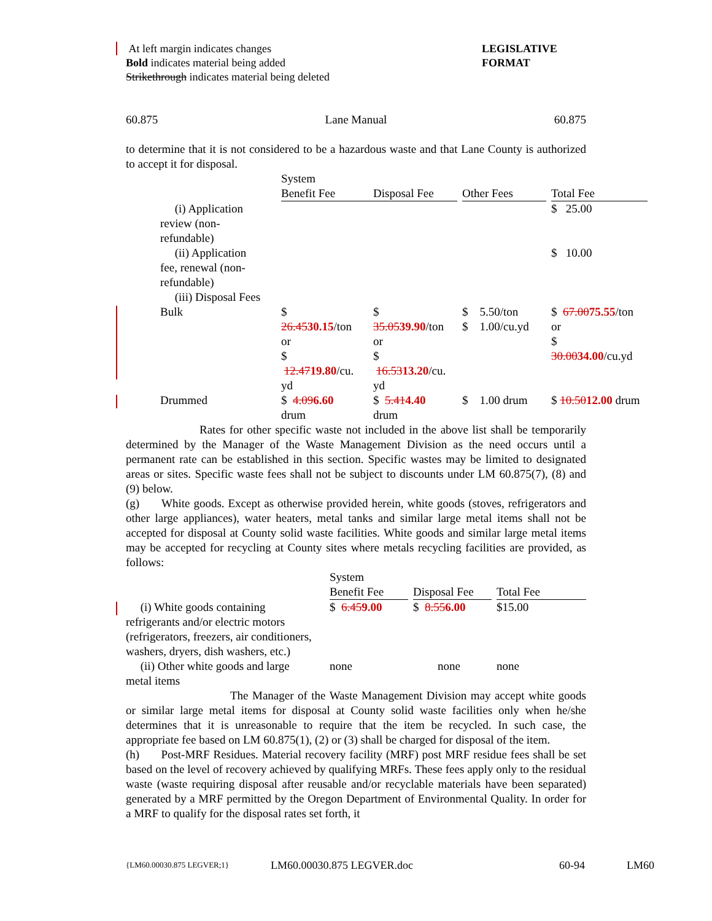At left margin indicates changes
Bold indicates material being added
Strikethrough indicates material being deleted
LEGISLATIVE
FORMAT
60.875 Lane Manual 60.875
to determine that it is not considered to be a hazardous waste and that Lane County is authorized to accept it for disposal.
| | System Benefit Fee | Disposal Fee | Other Fees | Total Fee |
| --- | --- | --- | --- | --- |
| (i) Application review (non- refundable) | | | | $ 25.00 |
| (ii) Application fee, renewal (non- refundable) | | | | $ 10.00 |
| (iii) Disposal Fees | | | | |
| Bulk | $ 26.45 30.15 /ton or $ 12.47 19.80 /cu. yd | $ 35.05 39.90 /ton or $ 16.53 13.20 /cu. yd | $ 5.50/ton $ 1.00/cu.yd | $ 67.00 75.55 /ton or $ 30.00 34.00 /cu.yd |
| Drummed | $ 4.09 6.60 drum | $ 5.41 4.40 drum | $ 1.00 drum | $ 10.50 12.00 drum |
Rates for other specific waste not included in the above list shall be temporarily determined by the Manager of the Waste Management Division as the need occurs until a permanent rate can be established in this section. Specific wastes may be limited to designated areas or sites. Specific waste fees shall not be subject to discounts under LM 60.875(7), (8) and (9) below.
(g) White goods. Except as otherwise provided herein, white goods (stoves, refrigerators and other large appliances), water heaters, metal tanks and similar large metal items shall not be accepted for disposal at County solid waste facilities. White goods and similar large metal items may be accepted for recycling at County sites where metals recycling facilities are provided, as follows:
| | System Benefit Fee | Disposal Fee | Total Fee |
| --- | --- | --- | --- |
| (i) White goods containing refrigerants and/or electric motors (refrigerators, freezers, air conditioners, washers, dryers, dish washers, etc.) | $ 6.45 9.00 | $ 8.55 6.00 | $15.00 |
| (ii) Other white goods and large metal items | none | none | none |
The Manager of the Waste Management Division may accept white goods or similar large metal items for disposal at County solid waste facilities only when he/she determines that it is unreasonable to require that the item be recycled. In such case, the appropriate fee based on LM 60.875(1), (2) or (3) shall be charged for disposal of the item.
(h) Post-MRF Residues. Material recovery facility (MRF) post MRF residue fees shall be set based on the level of recovery achieved by qualifying MRFs. These fees apply only to the residual waste (waste requiring disposal after reusable and/or recyclable materials have been separated) generated by a MRF permitted by the Oregon Department of Environmental Quality. In order for a MRF to qualify for the disposal rates set forth, it
{LM60.00030.875 LEGVER;1} LM60.00030.875 LEGVER.doc 60-94 LM60